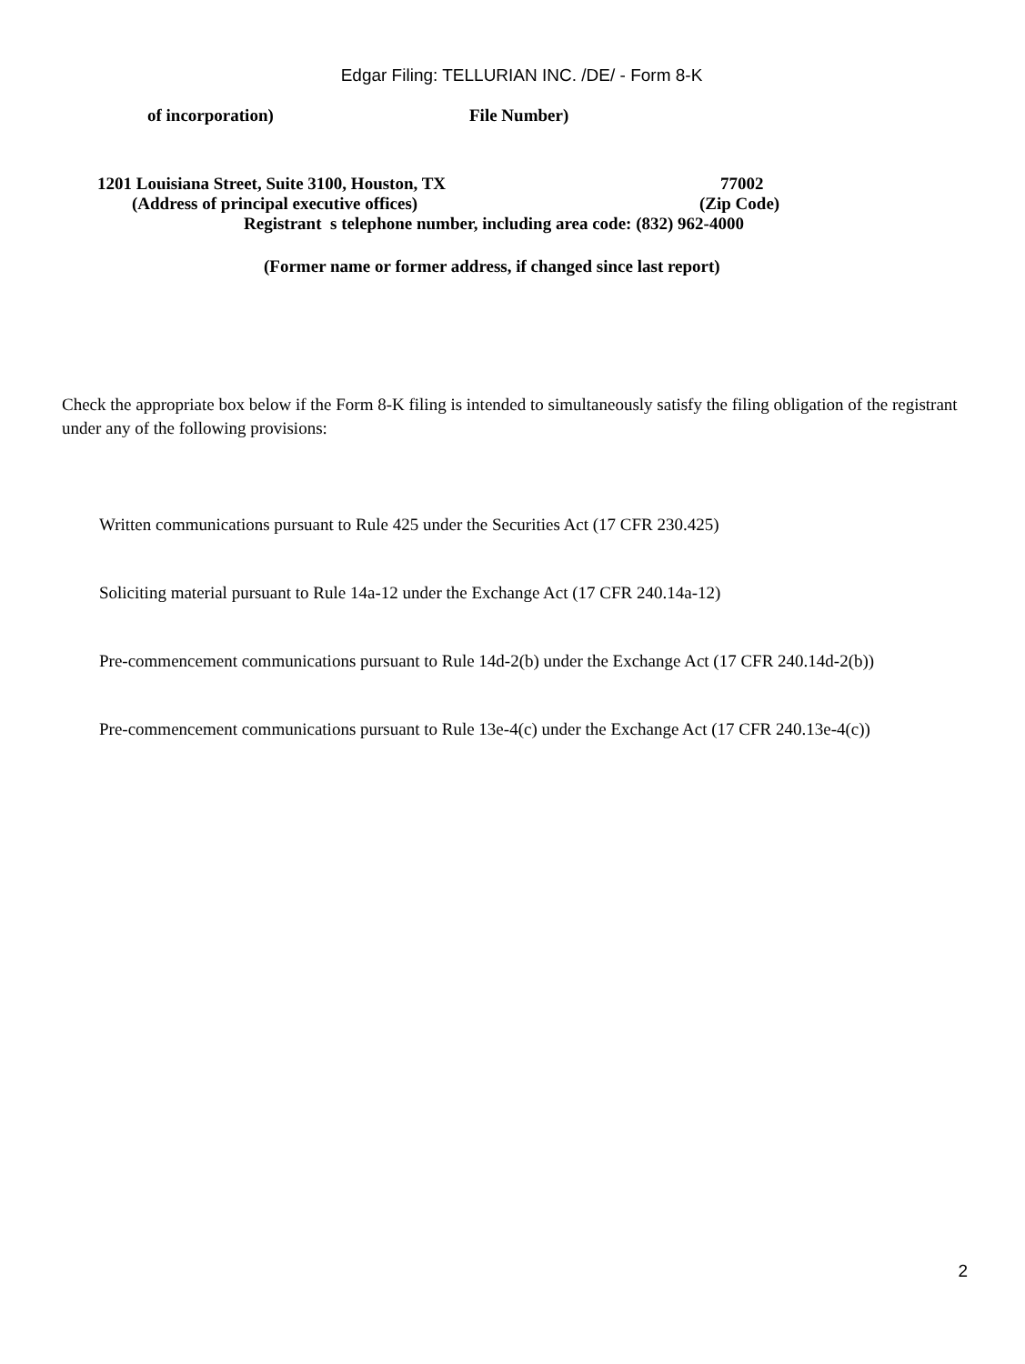Edgar Filing: TELLURIAN INC. /DE/ - Form 8-K
of incorporation) File Number)
1201 Louisiana Street, Suite 3100, Houston, TX 77002
(Address of principal executive offices) (Zip Code)
Registrant s telephone number, including area code: (832) 962-4000
(Former name or former address, if changed since last report)
Check the appropriate box below if the Form 8-K filing is intended to simultaneously satisfy the filing obligation of the registrant under any of the following provisions:
Written communications pursuant to Rule 425 under the Securities Act (17 CFR 230.425)
Soliciting material pursuant to Rule 14a-12 under the Exchange Act (17 CFR 240.14a-12)
Pre-commencement communications pursuant to Rule 14d-2(b) under the Exchange Act (17 CFR 240.14d-2(b))
Pre-commencement communications pursuant to Rule 13e-4(c) under the Exchange Act (17 CFR 240.13e-4(c))
2